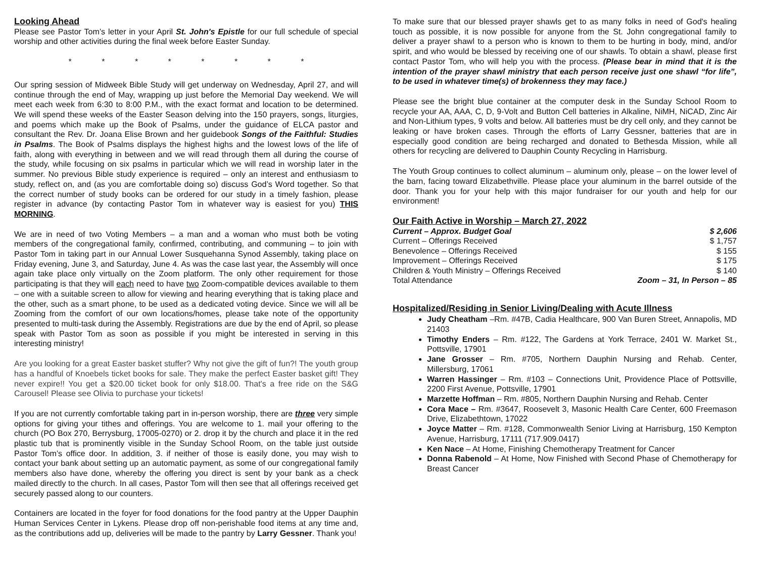Looking Ahead
Please see Pastor Tom’s letter in your April St. John's Epistle for our full schedule of special worship and other activities during the final week before Easter Sunday.
* * * * * * * *
Our spring session of Midweek Bible Study will get underway on Wednesday, April 27, and will continue through the end of May, wrapping up just before the Memorial Day weekend. We will meet each week from 6:30 to 8:00 P.M., with the exact format and location to be determined. We will spend these weeks of the Easter Season delving into the 150 prayers, songs, liturgies, and poems which make up the Book of Psalms, under the guidance of ELCA pastor and consultant the Rev. Dr. Joana Elise Brown and her guidebook Songs of the Faithful: Studies in Psalms. The Book of Psalms displays the highest highs and the lowest lows of the life of faith, along with everything in between and we will read through them all during the course of the study, while focusing on six psalms in particular which we will read in worship later in the summer. No previous Bible study experience is required – only an interest and enthusiasm to study, reflect on, and (as you are comfortable doing so) discuss God’s Word together. So that the correct number of study books can be ordered for our study in a timely fashion, please register in advance (by contacting Pastor Tom in whatever way is easiest for you) THIS MORNING.
We are in need of two Voting Members – a man and a woman who must both be voting members of the congregational family, confirmed, contributing, and communing – to join with Pastor Tom in taking part in our Annual Lower Susquehanna Synod Assembly, taking place on Friday evening, June 3, and Saturday, June 4. As was the case last year, the Assembly will once again take place only virtually on the Zoom platform. The only other requirement for those participating is that they will each need to have two Zoom-compatible devices available to them – one with a suitable screen to allow for viewing and hearing everything that is taking place and the other, such as a smart phone, to be used as a dedicated voting device. Since we will all be Zooming from the comfort of our own locations/homes, please take note of the opportunity presented to multi-task during the Assembly. Registrations are due by the end of April, so please speak with Pastor Tom as soon as possible if you might be interested in serving in this interesting ministry!
Are you looking for a great Easter basket stuffer? Why not give the gift of fun?! The youth group has a handful of Knoebels ticket books for sale. They make the perfect Easter basket gift! They never expire!! You get a $20.00 ticket book for only $18.00. That's a free ride on the S&G Carousel! Please see Olivia to purchase your tickets!
If you are not currently comfortable taking part in in-person worship, there are three very simple options for giving your tithes and offerings. You are welcome to 1. mail your offering to the church (PO Box 270, Berrysburg, 17005-0270) or 2. drop it by the church and place it in the red plastic tub that is prominently visible in the Sunday School Room, on the table just outside Pastor Tom’s office door. In addition, 3. if neither of those is easily done, you may wish to contact your bank about setting up an automatic payment, as some of our congregational family members also have done, whereby the offering you direct is sent by your bank as a check mailed directly to the church. In all cases, Pastor Tom will then see that all offerings received get securely passed along to our counters.
Containers are located in the foyer for food donations for the food pantry at the Upper Dauphin Human Services Center in Lykens. Please drop off non-perishable food items at any time and, as the contributions add up, deliveries will be made to the pantry by Larry Gessner. Thank you!
To make sure that our blessed prayer shawls get to as many folks in need of God's healing touch as possible, it is now possible for anyone from the St. John congregational family to deliver a prayer shawl to a person who is known to them to be hurting in body, mind, and/or spirit, and who would be blessed by receiving one of our shawls. To obtain a shawl, please first contact Pastor Tom, who will help you with the process. (Please bear in mind that it is the intention of the prayer shawl ministry that each person receive just one shawl “for life”, to be used in whatever time(s) of brokenness they may face.)
Please see the bright blue container at the computer desk in the Sunday School Room to recycle your AA, AAA, C, D, 9-Volt and Button Cell batteries in Alkaline, NiMH, NiCAD, Zinc Air and Non-Lithium types, 9 volts and below. All batteries must be dry cell only, and they cannot be leaking or have broken cases. Through the efforts of Larry Gessner, batteries that are in especially good condition are being recharged and donated to Bethesda Mission, while all others for recycling are delivered to Dauphin County Recycling in Harrisburg.
The Youth Group continues to collect aluminum – aluminum only, please – on the lower level of the barn, facing toward Elizabethville. Please place your aluminum in the barrel outside of the door. Thank you for your help with this major fundraiser for our youth and help for our environment!
Our Faith Active in Worship – March 27, 2022
| Current – Approx. Budget Goal | $ 2,606 |
| Current – Offerings Received | $ 1,757 |
| Benevolence – Offerings Received | $ 155 |
| Improvement – Offerings Received | $ 175 |
| Children & Youth Ministry – Offerings Received | $ 140 |
| Total Attendance | Zoom – 31, In Person – 85 |
Hospitalized/Residing in Senior Living/Dealing with Acute Illness
Judy Cheatham –Rm. #47B, Cadia Healthcare, 900 Van Buren Street, Annapolis, MD 21403
Timothy Enders – Rm. #122, The Gardens at York Terrace, 2401 W. Market St., Pottsville, 17901
Jane Grosser – Rm. #705, Northern Dauphin Nursing and Rehab. Center, Millersburg, 17061
Warren Hassinger – Rm. #103 – Connections Unit, Providence Place of Pottsville, 2200 First Avenue, Pottsville, 17901
Marzette Hoffman – Rm. #805, Northern Dauphin Nursing and Rehab. Center
Cora Mace – Rm. #3647, Roosevelt 3, Masonic Health Care Center, 600 Freemason Drive, Elizabethtown, 17022
Joyce Matter – Rm. #128, Commonwealth Senior Living at Harrisburg, 150 Kempton Avenue, Harrisburg, 17111 (717.909.0417)
Ken Nace – At Home, Finishing Chemotherapy Treatment for Cancer
Donna Rabenold – At Home, Now Finished with Second Phase of Chemotherapy for Breast Cancer